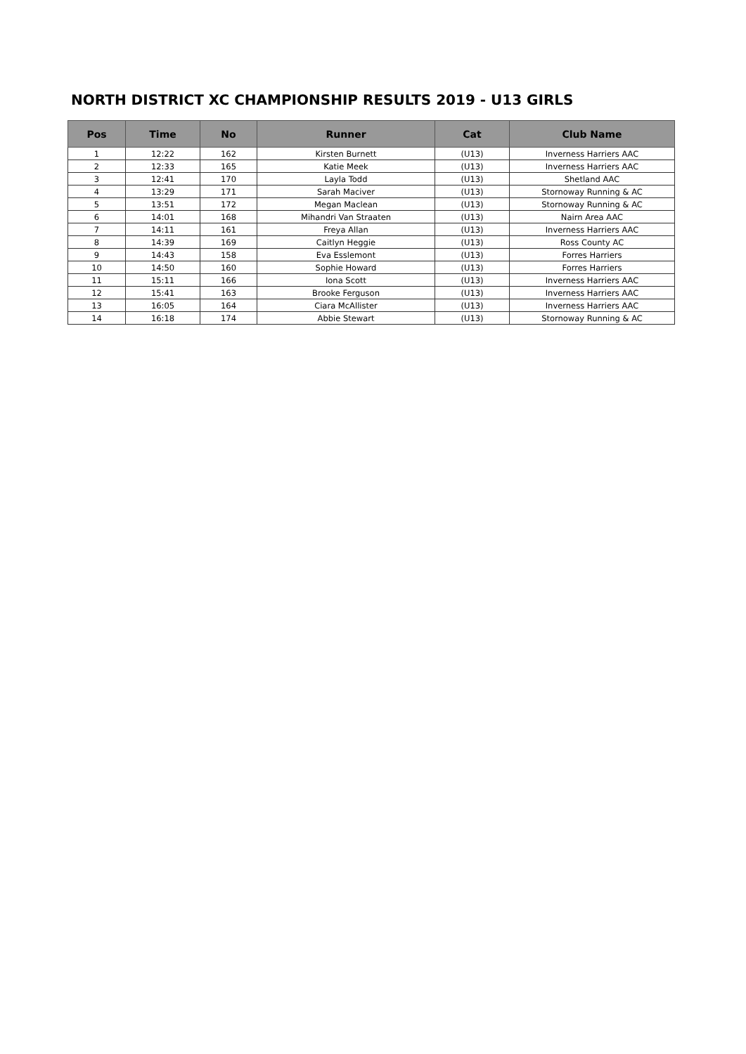NORTH DISTRICT XC CHAMPIONSHIP RESULTS 2019 - U13 GIRLS
| Pos | Time | No | Runner | Cat | Club Name |
| --- | --- | --- | --- | --- | --- |
| 1 | 12:22 | 162 | Kirsten Burnett | (U13) | Inverness Harriers AAC |
| 2 | 12:33 | 165 | Katie Meek | (U13) | Inverness Harriers AAC |
| 3 | 12:41 | 170 | Layla Todd | (U13) | Shetland AAC |
| 4 | 13:29 | 171 | Sarah Maciver | (U13) | Stornoway Running & AC |
| 5 | 13:51 | 172 | Megan Maclean | (U13) | Stornoway Running & AC |
| 6 | 14:01 | 168 | Mihandri Van Straaten | (U13) | Nairn Area AAC |
| 7 | 14:11 | 161 | Freya Allan | (U13) | Inverness Harriers AAC |
| 8 | 14:39 | 169 | Caitlyn Heggie | (U13) | Ross County AC |
| 9 | 14:43 | 158 | Eva Esslemont | (U13) | Forres Harriers |
| 10 | 14:50 | 160 | Sophie Howard | (U13) | Forres Harriers |
| 11 | 15:11 | 166 | Iona Scott | (U13) | Inverness Harriers AAC |
| 12 | 15:41 | 163 | Brooke Ferguson | (U13) | Inverness Harriers AAC |
| 13 | 16:05 | 164 | Ciara McAllister | (U13) | Inverness Harriers AAC |
| 14 | 16:18 | 174 | Abbie Stewart | (U13) | Stornoway Running & AC |